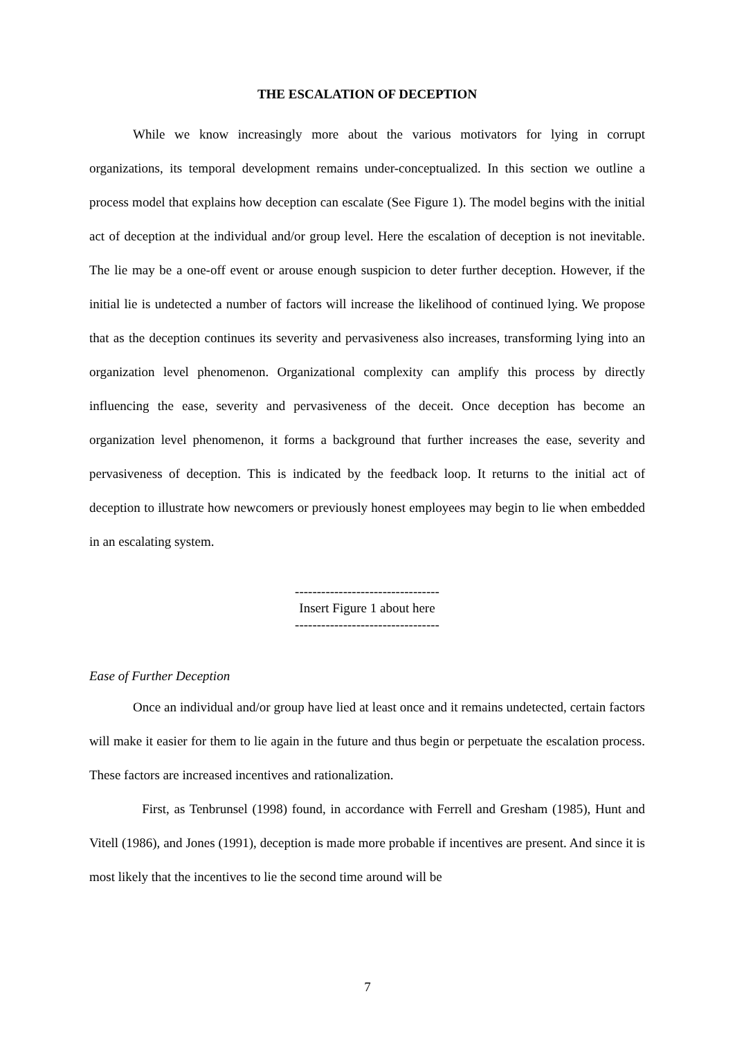THE ESCALATION OF DECEPTION
While we know increasingly more about the various motivators for lying in corrupt organizations, its temporal development remains under-conceptualized. In this section we outline a process model that explains how deception can escalate (See Figure 1). The model begins with the initial act of deception at the individual and/or group level. Here the escalation of deception is not inevitable. The lie may be a one-off event or arouse enough suspicion to deter further deception. However, if the initial lie is undetected a number of factors will increase the likelihood of continued lying. We propose that as the deception continues its severity and pervasiveness also increases, transforming lying into an organization level phenomenon. Organizational complexity can amplify this process by directly influencing the ease, severity and pervasiveness of the deceit. Once deception has become an organization level phenomenon, it forms a background that further increases the ease, severity and pervasiveness of deception. This is indicated by the feedback loop. It returns to the initial act of deception to illustrate how newcomers or previously honest employees may begin to lie when embedded in an escalating system.
---------------------------------
Insert Figure 1 about here
---------------------------------
Ease of Further Deception
Once an individual and/or group have lied at least once and it remains undetected, certain factors will make it easier for them to lie again in the future and thus begin or perpetuate the escalation process. These factors are increased incentives and rationalization.
First, as Tenbrunsel (1998) found, in accordance with Ferrell and Gresham (1985), Hunt and Vitell (1986), and Jones (1991), deception is made more probable if incentives are present. And since it is most likely that the incentives to lie the second time around will be
7